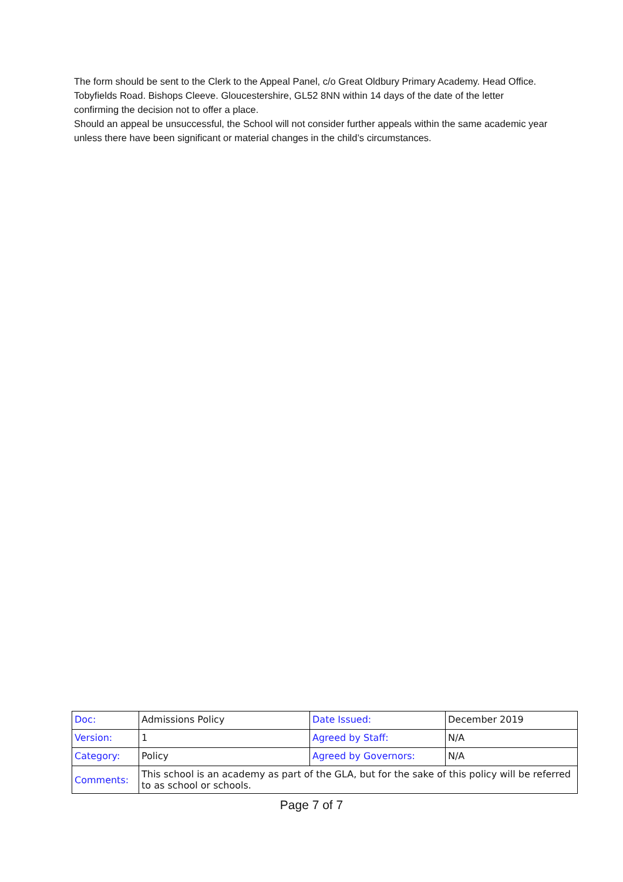The form should be sent to the Clerk to the Appeal Panel, c/o Great Oldbury Primary Academy. Head Office. Tobyfields Road. Bishops Cleeve. Gloucestershire, GL52 8NN within 14 days of the date of the letter confirming the decision not to offer a place.
Should an appeal be unsuccessful, the School will not consider further appeals within the same academic year unless there have been significant or material changes in the child’s circumstances.
| Doc: | Admissions Policy | Date Issued: | December 2019 |
| Version: | 1 | Agreed by Staff: | N/A |
| Category: | Policy | Agreed by Governors: | N/A |
| Comments: | This school is an academy as part of the GLA, but for the sake of this policy will be referred to as school or schools. | | |
Page 7 of 7